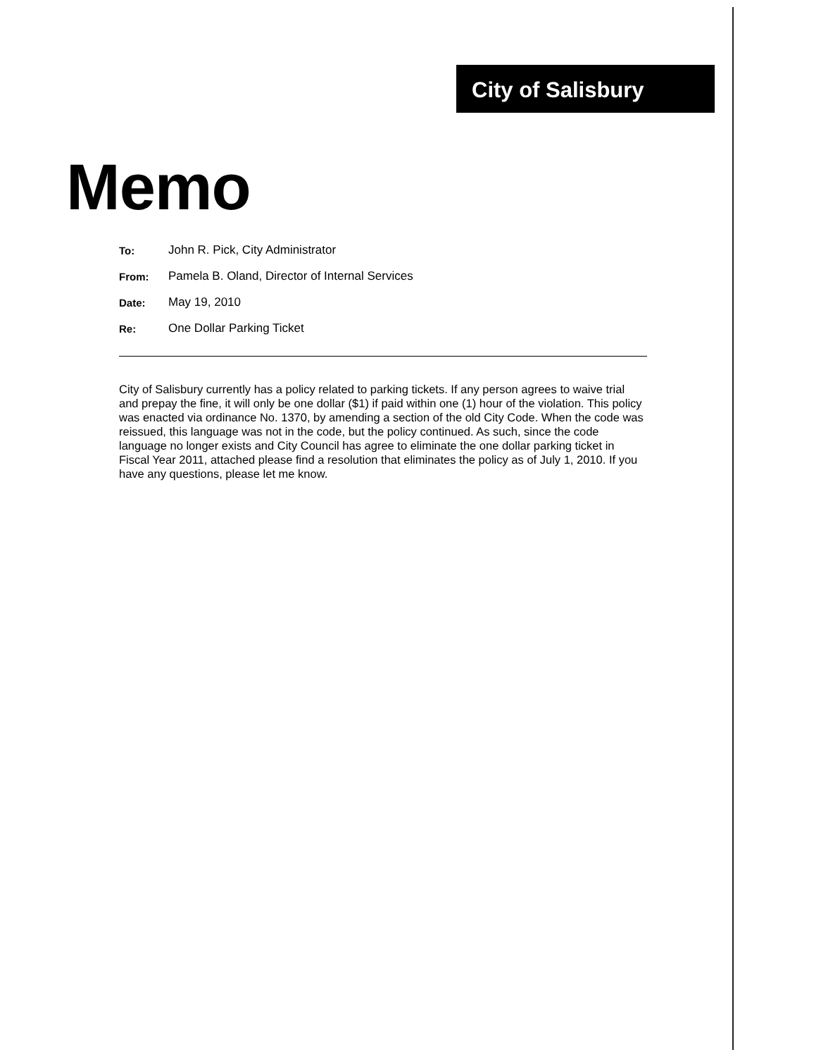City of Salisbury
Memo
| To: | John R. Pick, City Administrator |
| From: | Pamela B. Oland, Director of Internal Services |
| Date: | May 19, 2010 |
| Re: | One Dollar Parking Ticket |
City of Salisbury currently has a policy related to parking tickets. If any person agrees to waive trial and prepay the fine, it will only be one dollar ($1) if paid within one (1) hour of the violation. This policy was enacted via ordinance No. 1370, by amending a section of the old City Code. When the code was reissued, this language was not in the code, but the policy continued. As such, since the code language no longer exists and City Council has agree to eliminate the one dollar parking ticket in Fiscal Year 2011, attached please find a resolution that eliminates the policy as of July 1, 2010. If you have any questions, please let me know.